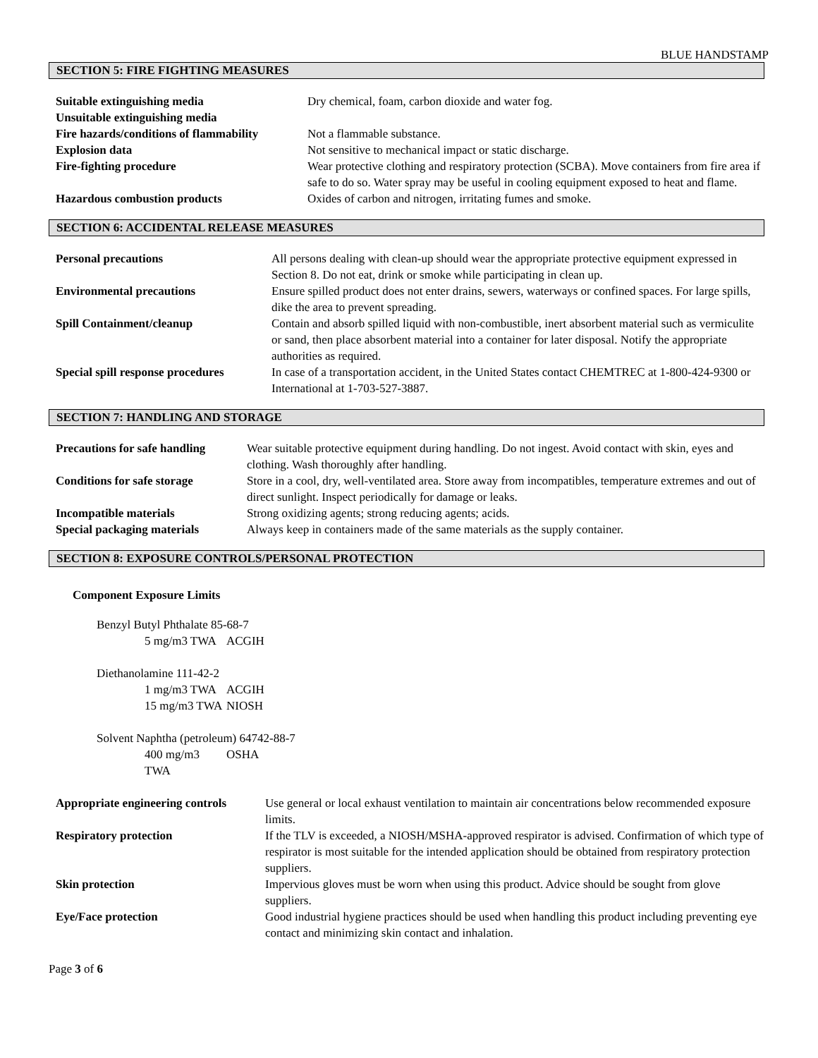BLUE HANDSTAMP
SECTION 5: FIRE FIGHTING MEASURES
| Suitable extinguishing media | Dry chemical, foam, carbon dioxide and water fog. |
| Unsuitable extinguishing media | |
| Fire hazards/conditions of flammability | Not a flammable substance. |
| Explosion data | Not sensitive to mechanical impact or static discharge. |
| Fire-fighting procedure | Wear protective clothing and respiratory protection (SCBA). Move containers from fire area if safe to do so. Water spray may be useful in cooling equipment exposed to heat and flame. |
| Hazardous combustion products | Oxides of carbon and nitrogen, irritating fumes and smoke. |
SECTION 6: ACCIDENTAL RELEASE MEASURES
| Personal precautions | All persons dealing with clean-up should wear the appropriate protective equipment expressed in Section 8. Do not eat, drink or smoke while participating in clean up. |
| Environmental precautions | Ensure spilled product does not enter drains, sewers, waterways or confined spaces. For large spills, dike the area to prevent spreading. |
| Spill Containment/cleanup | Contain and absorb spilled liquid with non-combustible, inert absorbent material such as vermiculite or sand, then place absorbent material into a container for later disposal. Notify the appropriate authorities as required. |
| Special spill response procedures | In case of a transportation accident, in the United States contact CHEMTREC at 1-800-424-9300 or International at 1-703-527-3887. |
SECTION 7: HANDLING AND STORAGE
| Precautions for safe handling | Wear suitable protective equipment during handling. Do not ingest. Avoid contact with skin, eyes and clothing. Wash thoroughly after handling. |
| Conditions for safe storage | Store in a cool, dry, well-ventilated area. Store away from incompatibles, temperature extremes and out of direct sunlight. Inspect periodically for damage or leaks. |
| Incompatible materials | Strong oxidizing agents; strong reducing agents; acids. |
| Special packaging materials | Always keep in containers made of the same materials as the supply container. |
SECTION 8: EXPOSURE CONTROLS/PERSONAL PROTECTION
Component Exposure Limits
Benzyl Butyl Phthalate 85-68-7
5 mg/m3 TWA ACGIH
Diethanolamine 111-42-2
1 mg/m3 TWA ACGIH
15 mg/m3 TWA NIOSH
Solvent Naphtha (petroleum) 64742-88-7
400 mg/m3 TWA OSHA
| Appropriate engineering controls | Use general or local exhaust ventilation to maintain air concentrations below recommended exposure limits. |
| Respiratory protection | If the TLV is exceeded, a NIOSH/MSHA-approved respirator is advised. Confirmation of which type of respirator is most suitable for the intended application should be obtained from respiratory protection suppliers. |
| Skin protection | Impervious gloves must be worn when using this product. Advice should be sought from glove suppliers. |
| Eye/Face protection | Good industrial hygiene practices should be used when handling this product including preventing eye contact and minimizing skin contact and inhalation. |
Page 3 of 6